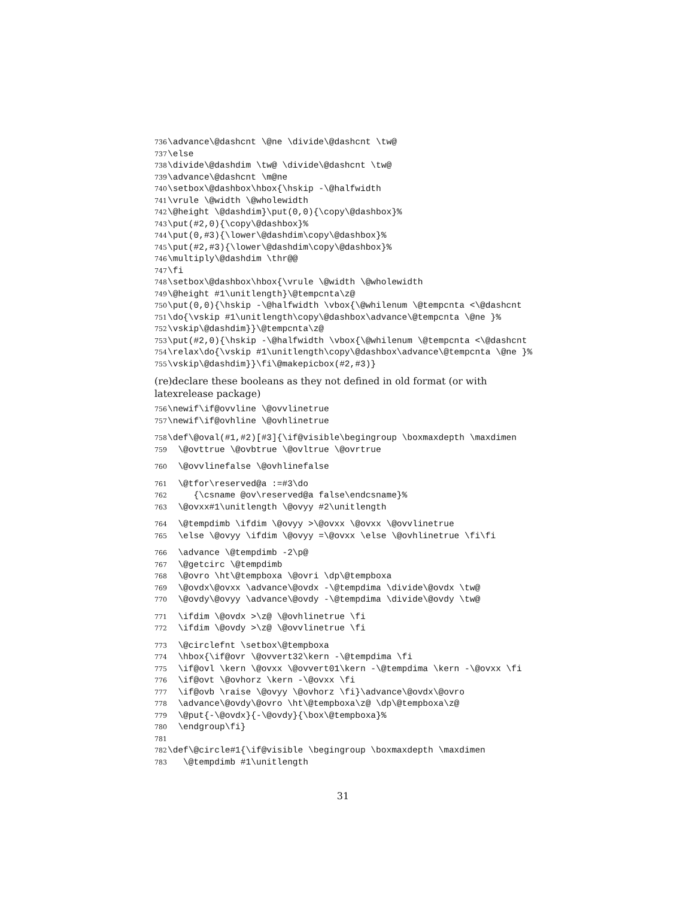736 \advance\@dashcnt \@ne \divide\@dashcnt \tw@
737 \else
738 \divide\@dashdim \tw@ \divide\@dashcnt \tw@
739 \advance\@dashcnt \m@ne
740 \setbox\@dashbox\hbox{\hskip -\@halfwidth
741 \vrule \@width \@wholewidth
742 \@height \@dashdim}\put(0,0){\copy\@dashbox}%
743 \put(#2,0){\copy\@dashbox}%
744 \put(0,#3){\lower\@dashdim\copy\@dashbox}%
745 \put(#2,#3){\lower\@dashdim\copy\@dashbox}%
746 \multiply\@dashdim \thr@@
747 \fi
748 \setbox\@dashbox\hbox{\vrule \@width \@wholewidth
749 \@height #1\unitlength}\@tempcnta\z@
750 \put(0,0){\hskip -\@halfwidth \vbox{\@whilenum \@tempcnta <\@dashcnt
751 \do{\vskip #1\unitlength\copy\@dashbox\advance\@tempcnta \@ne }%
752 \vskip\@dashdim}}\@tempcnta\z@
753 \put(#2,0){\hskip -\@halfwidth \vbox{\@whilenum \@tempcnta <\@dashcnt
754 \relax\do{\vskip #1\unitlength\copy\@dashbox\advance\@tempcnta \@ne }%
755 \vskip\@dashdim}}\fi\@makepicbox(#2,#3)}
(re)declare these booleans as they not defined in old format (or with latexrelease package)
756 \newif\if@ovvline \@ovvlinetrue
757 \newif\if@ovhline \@ovhlinetrue
758 \def\@oval(#1,#2)[#3]{\if@visible\begingroup \boxmaxdepth \maxdimen
759 \@ovttrue \@ovbtrue \@ovltrue \@ovrtrue
760 \@ovvlinefalse \@ovhlinefalse
761 \@tfor\reserved@a :=#3\do
762 {\csname @ov\reserved@a false\endcsname}%
763 \@ovxx#1\unitlength \@ovyy #2\unitlength
764 \@tempdimb \ifdim \@ovyy >\@ovxx \@ovxx \@ovvlinetrue
765 \else \@ovyy \ifdim \@ovyy =\@ovxx \else \@ovhlinetrue \fi\fi
766 \advance \@tempdimb -2\p@
767 \@getcirc \@tempdimb
768 \@ovro \ht\@tempboxa \@ovri \dp\@tempboxa
769 \@ovdx\@ovxx \advance\@ovdx -\@tempdima \divide\@ovdx \tw@
770 \@ovdy\@ovyy \advance\@ovdy -\@tempdima \divide\@ovdy \tw@
771 \ifdim \@ovdx >\z@ \@ovhlinetrue \fi
772 \ifdim \@ovdy >\z@ \@ovvlinetrue \fi
773 \@circlefnt \setbox\@tempboxa
774 \hbox{\if@ovr \@ovvert32\kern -\@tempdima \fi
775 \if@ovl \kern \@ovxx \@ovvert01\kern -\@tempdima \kern -\@ovxx \fi
776 \if@ovt \@ovhorz \kern -\@ovxx \fi
777 \if@ovb \raise \@ovyy \@ovhorz \fi}\advance\@ovdx\@ovro
778 \advance\@ovdy\@ovro \ht\@tempboxa\z@ \dp\@tempboxa\z@
779 \@put{-\@ovdx}{-\@ovdy}{\box\@tempboxa}%
780 \endgroup\fi}
781
782 \def\@circle#1{\if@visible \begingroup \boxmaxdepth \maxdimen
783 \@tempdimb #1\unitlength
31